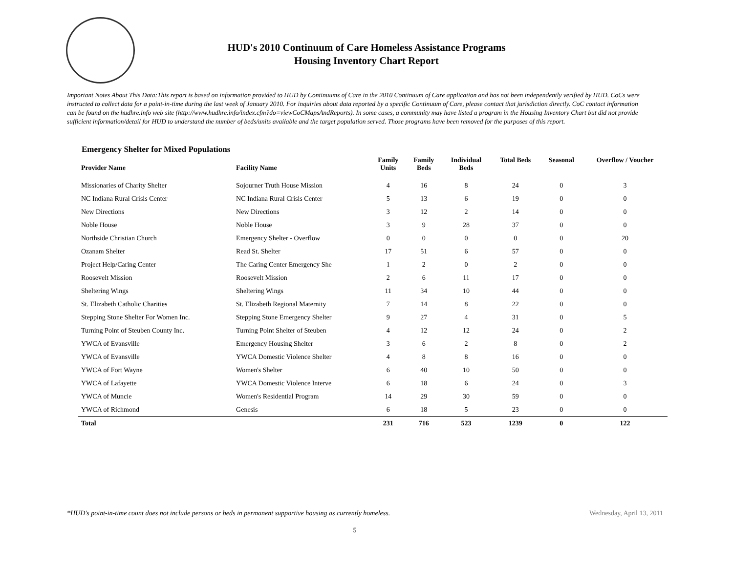HUD's 2010 Continuum of Care Homeless Assistance Programs
Housing Inventory Chart Report
Important Notes About This Data:This report is based on information provided to HUD by Continuums of Care in the 2010 Continuum of Care application and has not been independently verified by HUD. CoCs were instructed to collect data for a point-in-time during the last week of January 2010. For inquiries about data reported by a specific Continuum of Care, please contact that jurisdiction directly. CoC contact information can be found on the hudhre.info web site (http://www.hudhre.info/index.cfm?do=viewCoCMapsAndReports). In some cases, a community may have listed a program in the Housing Inventory Chart but did not provide sufficient information/detail for HUD to understand the number of beds/units available and the target population served. Those programs have been removed for the purposes of this report.
Emergency Shelter for Mixed Populations
| Provider Name | Facility Name | Family Units | Family Beds | Individual Beds | Total Beds | Seasonal | Overflow / Voucher |
| --- | --- | --- | --- | --- | --- | --- | --- |
| Missionaries of Charity Shelter | Sojourner Truth House Mission | 4 | 16 | 8 | 24 | 0 | 3 |
| NC Indiana Rural Crisis Center | NC Indiana Rural Crisis Center | 5 | 13 | 6 | 19 | 0 | 0 |
| New Directions | New Directions | 3 | 12 | 2 | 14 | 0 | 0 |
| Noble House | Noble House | 3 | 9 | 28 | 37 | 0 | 0 |
| Northside Christian Church | Emergency Shelter - Overflow | 0 | 0 | 0 | 0 | 0 | 20 |
| Ozanam Shelter | Read St. Shelter | 17 | 51 | 6 | 57 | 0 | 0 |
| Project Help/Caring Center | The Caring Center Emergency She | 1 | 2 | 0 | 2 | 0 | 0 |
| Roosevelt Mission | Roosevelt Mission | 2 | 6 | 11 | 17 | 0 | 0 |
| Sheltering Wings | Sheltering Wings | 11 | 34 | 10 | 44 | 0 | 0 |
| St. Elizabeth Catholic Charities | St. Elizabeth Regional Maternity | 7 | 14 | 8 | 22 | 0 | 0 |
| Stepping Stone Shelter For Women Inc. | Stepping Stone Emergency Shelter | 9 | 27 | 4 | 31 | 0 | 5 |
| Turning Point of Steuben County Inc. | Turning Point Shelter of Steuben | 4 | 12 | 12 | 24 | 0 | 2 |
| YWCA of Evansville | Emergency Housing Shelter | 3 | 6 | 2 | 8 | 0 | 2 |
| YWCA of Evansville | YWCA Domestic Violence Shelter | 4 | 8 | 8 | 16 | 0 | 0 |
| YWCA of Fort Wayne | Women's Shelter | 6 | 40 | 10 | 50 | 0 | 0 |
| YWCA of Lafayette | YWCA Domestic Violence Interve | 6 | 18 | 6 | 24 | 0 | 3 |
| YWCA of Muncie | Women's Residential Program | 14 | 29 | 30 | 59 | 0 | 0 |
| YWCA of Richmond | Genesis | 6 | 18 | 5 | 23 | 0 | 0 |
| Total | | 231 | 716 | 523 | 1239 | 0 | 122 |
*HUD's point-in-time count does not include persons or beds in permanent supportive housing as currently homeless. Wednesday, April 13, 2011
5